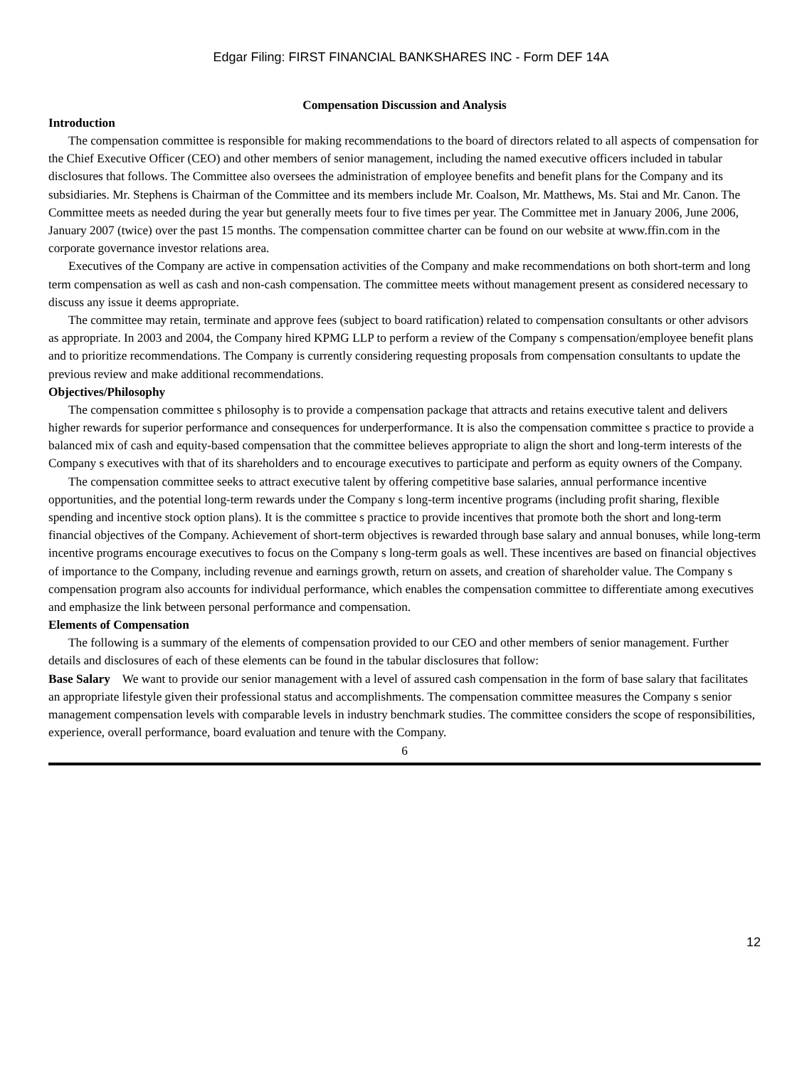Edgar Filing: FIRST FINANCIAL BANKSHARES INC - Form DEF 14A
Compensation Discussion and Analysis
Introduction
The compensation committee is responsible for making recommendations to the board of directors related to all aspects of compensation for the Chief Executive Officer (CEO) and other members of senior management, including the named executive officers included in tabular disclosures that follows. The Committee also oversees the administration of employee benefits and benefit plans for the Company and its subsidiaries. Mr. Stephens is Chairman of the Committee and its members include Mr. Coalson, Mr. Matthews, Ms. Stai and Mr. Canon. The Committee meets as needed during the year but generally meets four to five times per year. The Committee met in January 2006, June 2006, January 2007 (twice) over the past 15 months. The compensation committee charter can be found on our website at www.ffin.com in the corporate governance investor relations area.
Executives of the Company are active in compensation activities of the Company and make recommendations on both short-term and long term compensation as well as cash and non-cash compensation. The committee meets without management present as considered necessary to discuss any issue it deems appropriate.
The committee may retain, terminate and approve fees (subject to board ratification) related to compensation consultants or other advisors as appropriate. In 2003 and 2004, the Company hired KPMG LLP to perform a review of the Company s compensation/employee benefit plans and to prioritize recommendations. The Company is currently considering requesting proposals from compensation consultants to update the previous review and make additional recommendations.
Objectives/Philosophy
The compensation committee s philosophy is to provide a compensation package that attracts and retains executive talent and delivers higher rewards for superior performance and consequences for underperformance. It is also the compensation committee s practice to provide a balanced mix of cash and equity-based compensation that the committee believes appropriate to align the short and long-term interests of the Company s executives with that of its shareholders and to encourage executives to participate and perform as equity owners of the Company.
The compensation committee seeks to attract executive talent by offering competitive base salaries, annual performance incentive opportunities, and the potential long-term rewards under the Company s long-term incentive programs (including profit sharing, flexible spending and incentive stock option plans). It is the committee s practice to provide incentives that promote both the short and long-term financial objectives of the Company. Achievement of short-term objectives is rewarded through base salary and annual bonuses, while long-term incentive programs encourage executives to focus on the Company s long-term goals as well. These incentives are based on financial objectives of importance to the Company, including revenue and earnings growth, return on assets, and creation of shareholder value. The Company s compensation program also accounts for individual performance, which enables the compensation committee to differentiate among executives and emphasize the link between personal performance and compensation.
Elements of Compensation
The following is a summary of the elements of compensation provided to our CEO and other members of senior management. Further details and disclosures of each of these elements can be found in the tabular disclosures that follow:
Base Salary We want to provide our senior management with a level of assured cash compensation in the form of base salary that facilitates an appropriate lifestyle given their professional status and accomplishments. The compensation committee measures the Company s senior management compensation levels with comparable levels in industry benchmark studies. The committee considers the scope of responsibilities, experience, overall performance, board evaluation and tenure with the Company.
6
12